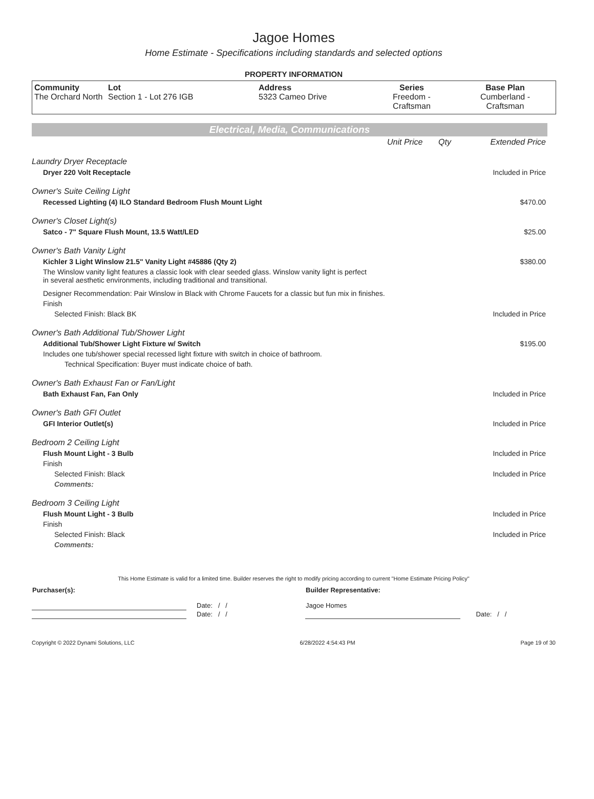Jagoe Homes
Home Estimate - Specifications including standards and selected options
PROPERTY INFORMATION
| Community The Orchard North | Lot Section 1 - Lot 276 IGB | Address 5323 Cameo Drive | Series Freedom - Craftsman | Base Plan Cumberland - Craftsman |
Electrical, Media, Communications
| | Unit Price | Qty | Extended Price |
| Laundry Dryer Receptacle | | | |
| Dryer 220 Volt Receptacle | | | Included in Price |
| Owner's Suite Ceiling Light | | | |
| Recessed Lighting (4) ILO Standard Bedroom Flush Mount Light | | | $470.00 |
| Owner's Closet Light(s) | | | |
| Satco - 7" Square Flush Mount, 13.5 Watt/LED | | | $25.00 |
| Owner's Bath Vanity Light | | | |
| Kichler 3 Light Winslow 21.5" Vanity Light #45886 (Qty 2) | | | $380.00 |
| The Winslow vanity light features a classic look with clear seeded glass. Winslow vanity light is perfect in several aesthetic environments, including traditional and transitional. | | | |
| Designer Recommendation: Pair Winslow in Black with Chrome Faucets for a classic but fun mix in finishes. | | | |
| Finish | | | |
| Selected Finish: Black BK | | | Included in Price |
| Owner's Bath Additional Tub/Shower Light | | | |
| Additional Tub/Shower Light Fixture w/ Switch | | | $195.00 |
| Includes one tub/shower special recessed light fixture with switch in choice of bathroom. | | | |
| Technical Specification: Buyer must indicate choice of bath. | | | |
| Owner's Bath Exhaust Fan or Fan/Light | | | |
| Bath Exhaust Fan, Fan Only | | | Included in Price |
| Owner's Bath GFI Outlet | | | |
| GFI Interior Outlet(s) | | | Included in Price |
| Bedroom 2 Ceiling Light | | | |
| Flush Mount Light - 3 Bulb | | | Included in Price |
| Finish | | | |
| Selected Finish: Black | | | Included in Price |
| Comments: | | | |
| Bedroom 3 Ceiling Light | | | |
| Flush Mount Light - 3 Bulb | | | Included in Price |
| Finish | | | |
| Selected Finish: Black | | | Included in Price |
| Comments: | | | |
This Home Estimate is valid for a limited time. Builder reserves the right to modify pricing according to current "Home Estimate Pricing Policy"
| Purchaser(s): | | Builder Representative: | |
| | Date: / / | Jagoe Homes | |
| | Date: / / | | Date: / / |
Copyright © 2022 Dynami Solutions, LLC 6/28/2022 4:54:43 PM Page 19 of 30